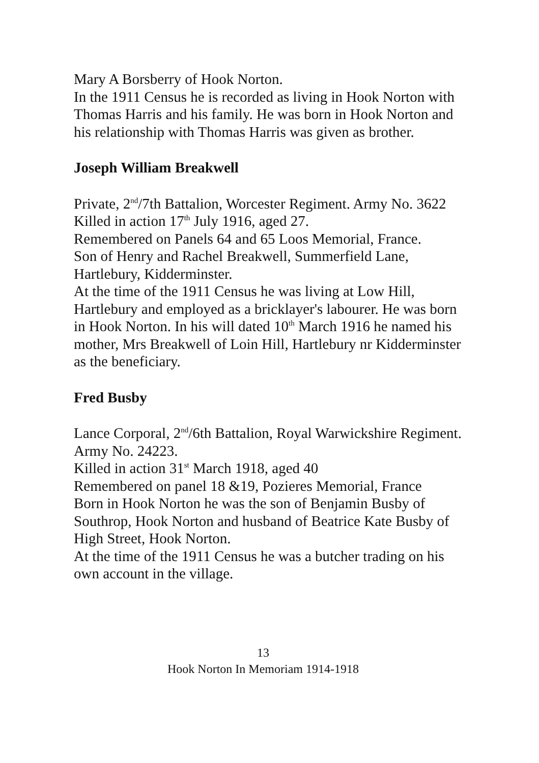Mary A Borsberry of Hook Norton.
In the 1911 Census he is recorded as living in Hook Norton with Thomas Harris and his family. He was born in Hook Norton and his relationship with Thomas Harris was given as brother.
Joseph William Breakwell
Private, 2<sup>nd</sup>/7th Battalion, Worcester Regiment. Army No. 3622
Killed in action 17<sup>th</sup> July 1916, aged 27.
Remembered on Panels 64 and 65 Loos Memorial, France.
Son of Henry and Rachel Breakwell, Summerfield Lane, Hartlebury, Kidderminster.
At the time of the 1911 Census he was living at Low Hill, Hartlebury and employed as a bricklayer's labourer. He was born in Hook Norton. In his will dated 10<sup>th</sup> March 1916 he named his mother, Mrs Breakwell of Loin Hill, Hartlebury nr Kidderminster as the beneficiary.
Fred Busby
Lance Corporal, 2<sup>nd</sup>/6th Battalion, Royal Warwickshire Regiment. Army No. 24223.
Killed in action 31<sup>st</sup> March 1918, aged 40
Remembered on panel 18 &19, Pozieres Memorial, France
Born in Hook Norton he was the son of Benjamin Busby of Southrop, Hook Norton and husband of Beatrice Kate Busby of High Street, Hook Norton.
At the time of the 1911 Census he was a butcher trading on his own account in the village.
13
Hook Norton In Memoriam 1914-1918